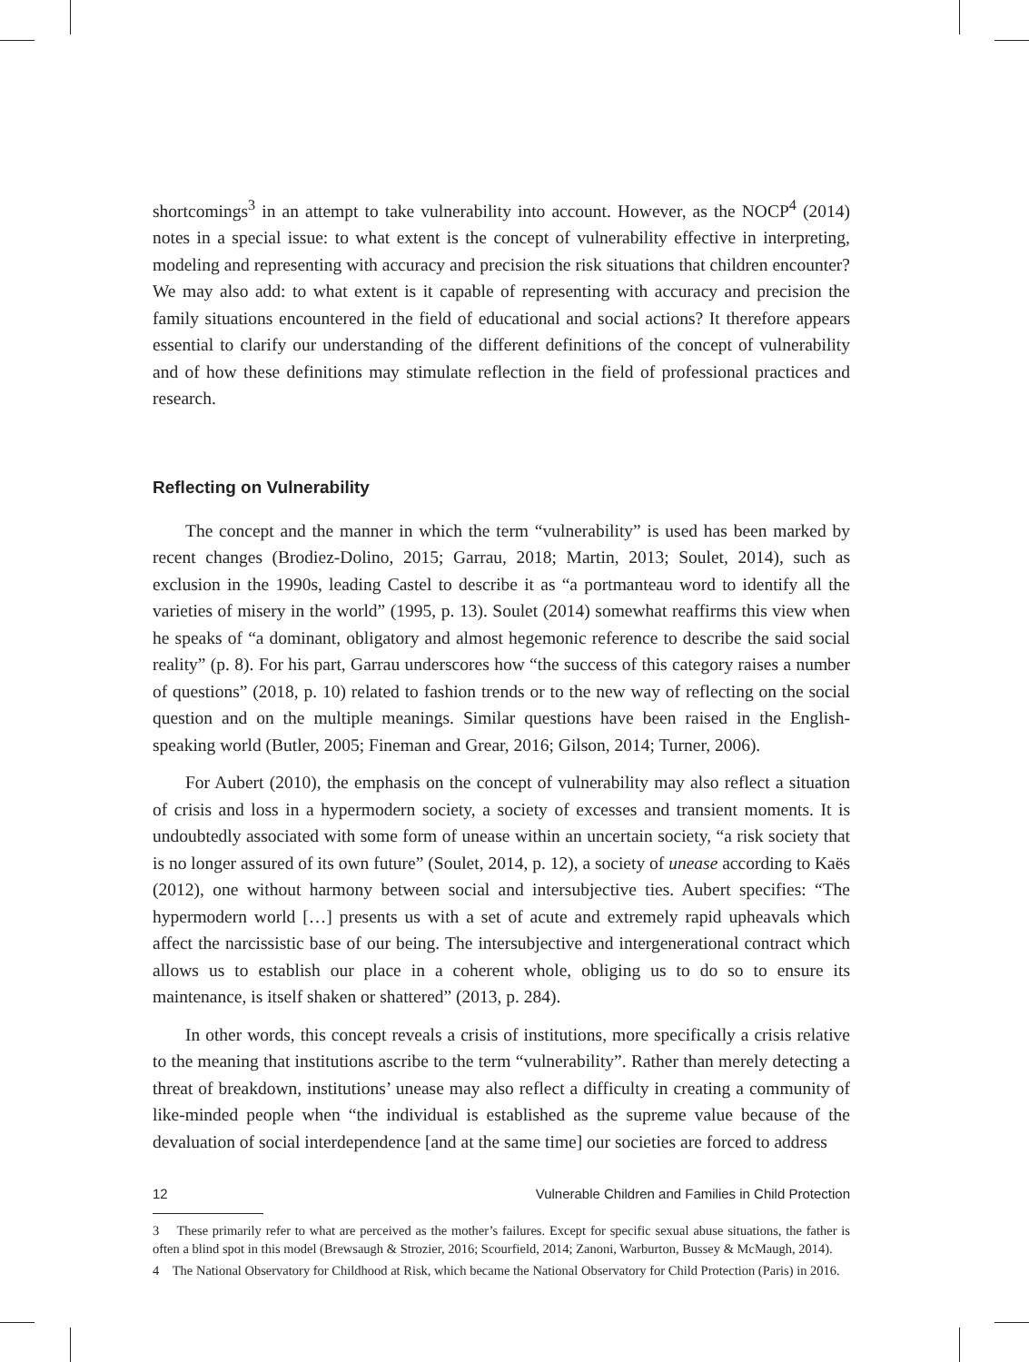shortcomings<sup>3</sup> in an attempt to take vulnerability into account. However, as the NOCP<sup>4</sup> (2014) notes in a special issue: to what extent is the concept of vulnerability effective in interpreting, modeling and representing with accuracy and precision the risk situations that children encounter? We may also add: to what extent is it capable of representing with accuracy and precision the family situations encountered in the field of educational and social actions? It therefore appears essential to clarify our understanding of the different definitions of the concept of vulnerability and of how these definitions may stimulate reflection in the field of professional practices and research.
Reflecting on Vulnerability
The concept and the manner in which the term “vulnerability” is used has been marked by recent changes (Brodiez-Dolino, 2015; Garrau, 2018; Martin, 2013; Soulet, 2014), such as exclusion in the 1990s, leading Castel to describe it as “a portmanteau word to identify all the varieties of misery in the world” (1995, p. 13). Soulet (2014) somewhat reaffirms this view when he speaks of “a dominant, obligatory and almost hegemonic reference to describe the said social reality” (p. 8). For his part, Garrau underscores how “the success of this category raises a number of questions” (2018, p. 10) related to fashion trends or to the new way of reflecting on the social question and on the multiple meanings. Similar questions have been raised in the English-speaking world (Butler, 2005; Fineman and Grear, 2016; Gilson, 2014; Turner, 2006).
For Aubert (2010), the emphasis on the concept of vulnerability may also reflect a situation of crisis and loss in a hypermodern society, a society of excesses and transient moments. It is undoubtedly associated with some form of unease within an uncertain society, “a risk society that is no longer assured of its own future” (Soulet, 2014, p. 12), a society of unease according to Kaës (2012), one without harmony between social and intersubjective ties. Aubert specifies: “The hypermodern world […] presents us with a set of acute and extremely rapid upheavals which affect the narcissistic base of our being. The intersubjective and intergenerational contract which allows us to establish our place in a coherent whole, obliging us to do so to ensure its maintenance, is itself shaken or shattered” (2013, p. 284).
In other words, this concept reveals a crisis of institutions, more specifically a crisis relative to the meaning that institutions ascribe to the term “vulnerability”. Rather than merely detecting a threat of breakdown, institutions’ unease may also reflect a difficulty in creating a community of like-minded people when “the individual is established as the supreme value because of the devaluation of social interdependence [and at the same time] our societies are forced to address
3 These primarily refer to what are perceived as the mother’s failures. Except for specific sexual abuse situations, the father is often a blind spot in this model (Brewsaugh & Strozier, 2016; Scourfield, 2014; Zanoni, Warburton, Bussey & McMaugh, 2014).
4 The National Observatory for Childhood at Risk, which became the National Observatory for Child Protection (Paris) in 2016.
12 Vulnerable Children and Families in Child Protection